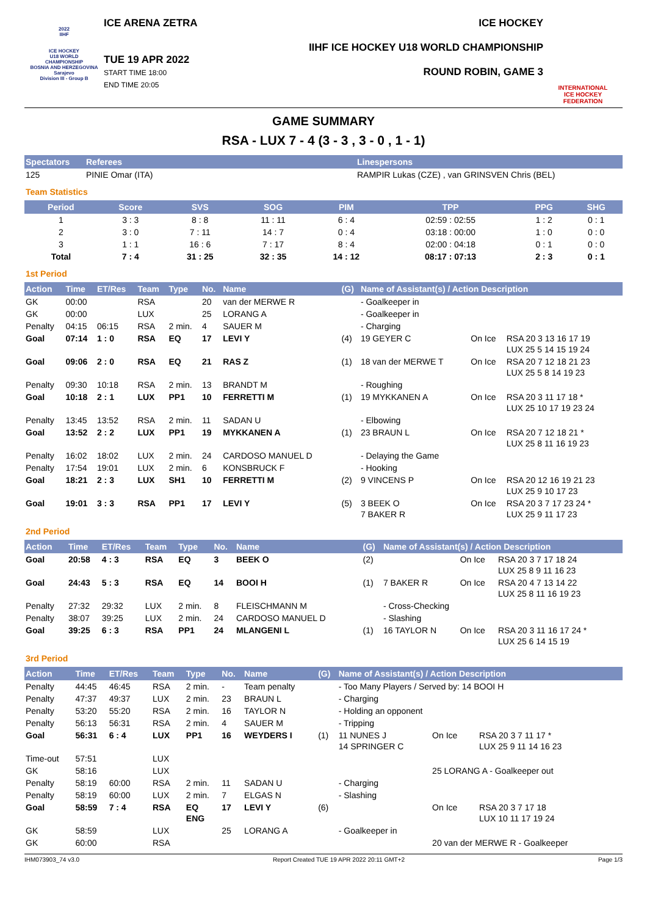2022
IIHF
ICE HOCKEY
U18 WORLD
CHAMPIONSHIP
BOSNIA AND HERZEGOVINA
Sarajevo
Division III - Group B
ICE ARENA ZETRA
TUE 19 APR 2022
START TIME 18:00
END TIME 20:05
ICE HOCKEY
IIHF ICE HOCKEY U18 WORLD CHAMPIONSHIP
ROUND ROBIN, GAME 3
INTERNATIONAL
ICE HOCKEY
FEDERATION
GAME SUMMARY
RSA - LUX 7 - 4 (3 - 3 , 3 - 0 , 1 - 1)
| Spectators | Referees | Linespersons |
| --- | --- | --- |
| 125 | PINIE Omar (ITA) | RAMPIR Lukas (CZE) , van GRINSVEN Chris (BEL) |
Team Statistics
| Period | Score | SVS | SOG | PIM | TPP | PPG | SHG |
| --- | --- | --- | --- | --- | --- | --- | --- |
| 1 | 3 : 3 | 8 : 8 | 11 : 11 | 6 : 4 | 02:59 : 02:55 | 1 : 2 | 0 : 1 |
| 2 | 3 : 0 | 7 : 11 | 14 : 7 | 0 : 4 | 03:18 : 00:00 | 1 : 0 | 0 : 0 |
| 3 | 1 : 1 | 16 : 6 | 7 : 17 | 8 : 4 | 02:00 : 04:18 | 0 : 1 | 0 : 0 |
| Total | 7 : 4 | 31 : 25 | 32 : 35 | 14 : 12 | 08:17 : 07:13 | 2 : 3 | 0 : 1 |
1st Period
| Action | Time | ET/Res | Team | Type | No. | Name | (G) | Name of Assistant(s) / Action Description | | |
| --- | --- | --- | --- | --- | --- | --- | --- | --- | --- | --- |
| GK | 00:00 | | RSA | | 20 | van der MERWE R | | - Goalkeeper in | | |
| GK | 00:00 | | LUX | | 25 | LORANG A | | - Goalkeeper in | | |
| Penalty | 04:15 | 06:15 | RSA | 2 min. | 4 | SAUER M | | - Charging | | |
| Goal | 07:14 | 1 : 0 | RSA | EQ | 17 | LEVI Y | (4) | 19 GEYER C | On Ice | RSA 20 3 13 16 17 19 LUX 25 5 14 15 19 24 |
| Goal | 09:06 | 2 : 0 | RSA | EQ | 21 | RAS Z | (1) | 18 van der MERWE T | On Ice | RSA 20 7 12 18 21 23 LUX 25 5 8 14 19 23 |
| Penalty | 09:30 | 10:18 | RSA | 2 min. | 13 | BRANDT M | | - Roughing | | |
| Goal | 10:18 | 2 : 1 | LUX | PP1 | 10 | FERRETTI M | (1) | 19 MYKKANEN A | On Ice | RSA 20 3 11 17 18 * LUX 25 10 17 19 23 24 |
| Penalty | 13:45 | 13:52 | RSA | 2 min. | 11 | SADAN U | | - Elbowing | | |
| Goal | 13:52 | 2 : 2 | LUX | PP1 | 19 | MYKKANEN A | (1) | 23 BRAUN L | On Ice | RSA 20 7 12 18 21 * LUX 25 8 11 16 19 23 |
| Penalty | 16:02 | 18:02 | LUX | 2 min. | 24 | CARDOSO MANUEL D | | - Delaying the Game | | |
| Penalty | 17:54 | 19:01 | LUX | 2 min. | 6 | KONSBRUCK F | | - Hooking | | |
| Goal | 18:21 | 2 : 3 | LUX | SH1 | 10 | FERRETTI M | (2) | 9 VINCENS P | On Ice | RSA 20 12 16 19 21 23 LUX 25 9 10 17 23 |
| Goal | 19:01 | 3 : 3 | RSA | PP1 | 17 | LEVI Y | (5) | 3 BEEK O 7 BAKER R | On Ice | RSA 20 3 7 17 23 24 * LUX 25 9 11 17 23 |
2nd Period
| Action | Time | ET/Res | Team | Type | No. | Name | (G) | Name of Assistant(s) / Action Description | | |
| --- | --- | --- | --- | --- | --- | --- | --- | --- | --- | --- |
| Goal | 20:58 | 4 : 3 | RSA | EQ | 3 | BEEK O | (2) | | On Ice | RSA 20 3 7 17 18 24 LUX 25 8 9 11 16 23 |
| Goal | 24:43 | 5 : 3 | RSA | EQ | 14 | BOOI H | (1) | 7 BAKER R | On Ice | RSA 20 4 7 13 14 22 LUX 25 8 11 16 19 23 |
| Penalty | 27:32 | 29:32 | LUX | 2 min. | 8 | FLEISCHMANN M | | - Cross-Checking | | |
| Penalty | 38:07 | 39:25 | LUX | 2 min. | 24 | CARDOSO MANUEL D | | - Slashing | | |
| Goal | 39:25 | 6 : 3 | RSA | PP1 | 24 | MLANGENI L | (1) | 16 TAYLOR N | On Ice | RSA 20 3 11 16 17 24 * LUX 25 6 14 15 19 |
3rd Period
| Action | Time | ET/Res | Team | Type | No. | Name | (G) | Name of Assistant(s) / Action Description | | |
| --- | --- | --- | --- | --- | --- | --- | --- | --- | --- | --- |
| Penalty | 44:45 | 46:45 | RSA | 2 min. | - | Team penalty | | - Too Many Players / Served by: 14 BOOI H | | |
| Penalty | 47:37 | 49:37 | LUX | 2 min. | 23 | BRAUN L | | - Charging | | |
| Penalty | 53:20 | 55:20 | RSA | 2 min. | 16 | TAYLOR N | | - Holding an opponent | | |
| Penalty | 56:13 | 56:31 | RSA | 2 min. | 4 | SAUER M | | - Tripping | | |
| Goal | 56:31 | 6 : 4 | LUX | PP1 | 16 | WEYDERS I | (1) | 11 NUNES J 14 SPRINGER C | On Ice | RSA 20 3 7 11 17 * LUX 25 9 11 14 16 23 |
| Time-out | 57:51 | | LUX | | | | | | | |
| GK | 58:16 | | LUX | | | | | | 25 LORANG A - Goalkeeper out | |
| Penalty | 58:19 | 60:00 | RSA | 2 min. | 11 | SADAN U | | - Charging | | |
| Penalty | 58:19 | 60:00 | LUX | 2 min. | 7 | ELGAS N | | - Slashing | | |
| Goal | 58:59 | 7 : 4 | RSA | EQ ENG | 17 | LEVI Y | (6) | | On Ice | RSA 20 3 7 17 18 LUX 10 11 17 19 24 |
| GK | 58:59 | | LUX | | 25 | LORANG A | | - Goalkeeper in | | |
| GK | 60:00 | | RSA | | | | | | 20 van der MERWE R - Goalkeeper | |
IHM073903_74 v3.0 Report Created TUE 19 APR 2022 20:11 GMT+2 Page 1/3